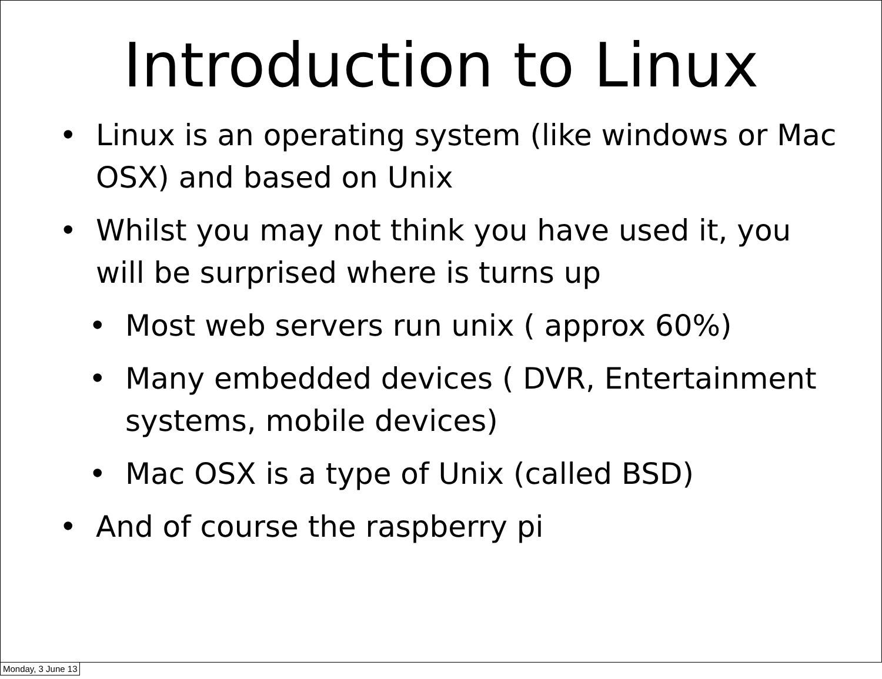Introduction to Linux
• Linux is an operating system (like windows or Mac OSX) and based on Unix
• Whilst you may not think you have used it, you will be surprised where is turns up
• Most web servers run unix ( approx 60%)
• Many embedded devices ( DVR, Entertainment systems, mobile devices)
• Mac OSX is a type of Unix (called BSD)
• And of course the raspberry pi
Monday, 3 June 13